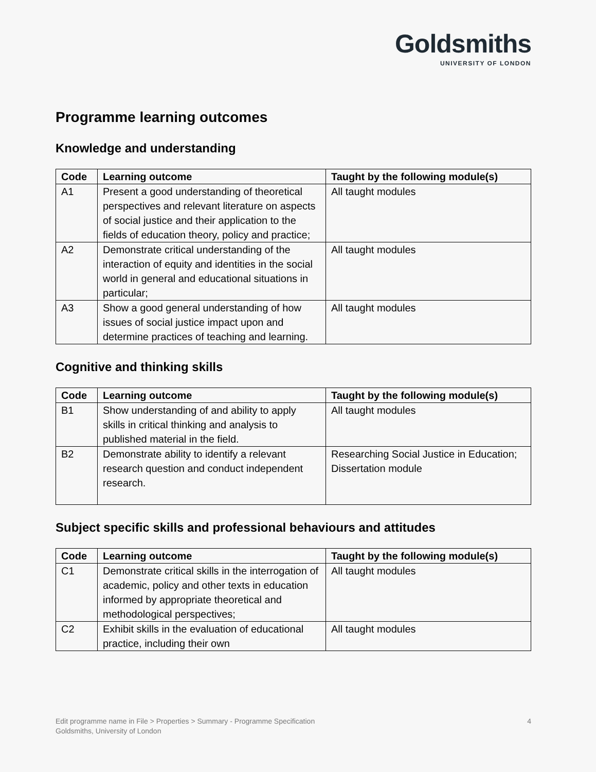Goldsmiths
UNIVERSITY OF LONDON
Programme learning outcomes
Knowledge and understanding
| Code | Learning outcome | Taught by the following module(s) |
| --- | --- | --- |
| A1 | Present a good understanding of theoretical perspectives and relevant literature on aspects of social justice and their application to the fields of education theory, policy and practice; | All taught modules |
| A2 | Demonstrate critical understanding of the interaction of equity and identities in the social world in general and educational situations in particular; | All taught modules |
| A3 | Show a good general understanding of how issues of social justice impact upon and determine practices of teaching and learning. | All taught modules |
Cognitive and thinking skills
| Code | Learning outcome | Taught by the following module(s) |
| --- | --- | --- |
| B1 | Show understanding of and ability to apply skills in critical thinking and analysis to published material in the field. | All taught modules |
| B2 | Demonstrate ability to identify a relevant research question and conduct independent research. | Researching Social Justice in Education; Dissertation module |
Subject specific skills and professional behaviours and attitudes
| Code | Learning outcome | Taught by the following module(s) |
| --- | --- | --- |
| C1 | Demonstrate critical skills in the interrogation of academic, policy and other texts in education informed by appropriate theoretical and methodological perspectives; | All taught modules |
| C2 | Exhibit skills in the evaluation of educational practice, including their own | All taught modules |
4 Edit programme name in File > Properties > Summary - Programme Specification
Goldsmiths, University of London